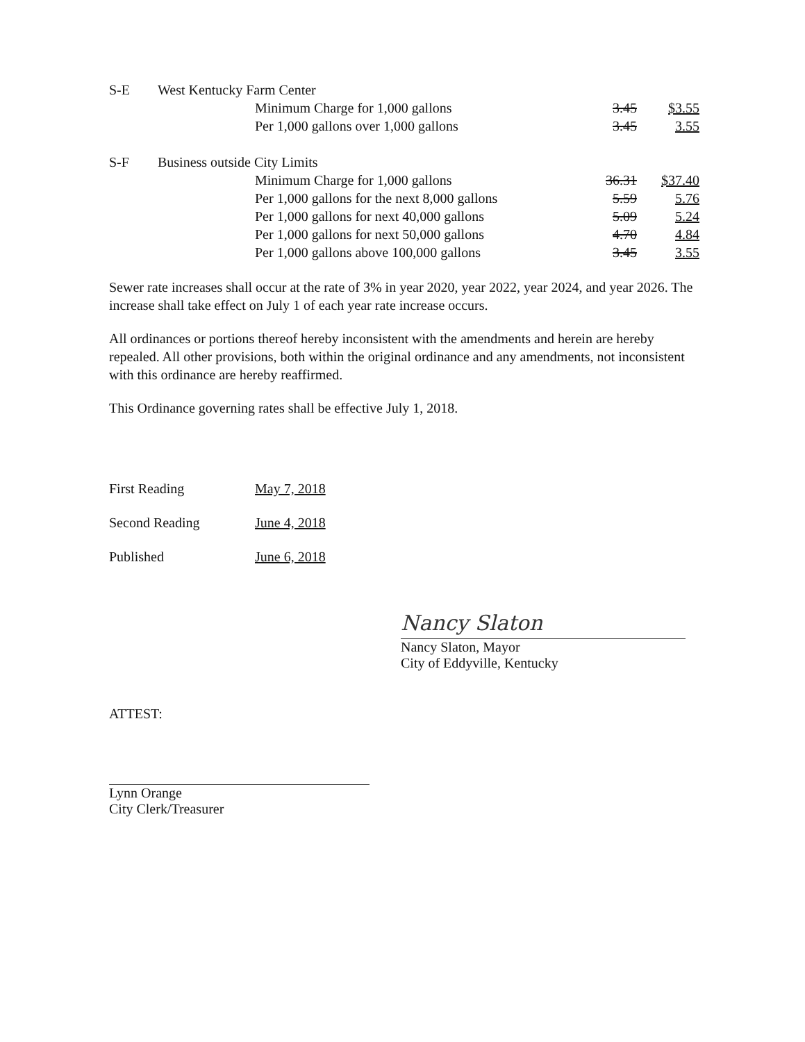| S-E | West Kentucky Farm Center | | | |
| | | Minimum Charge for 1,000 gallons | 3.45 | $3.55 |
| | | Per 1,000 gallons over 1,000 gallons | 3.45 | 3.55 |
| S-F | Business outside City Limits | | | |
| | | Minimum Charge for 1,000 gallons | 36.31 | $37.40 |
| | | Per 1,000 gallons for the next 8,000 gallons | 5.59 | 5.76 |
| | | Per 1,000 gallons for next 40,000 gallons | 5.09 | 5.24 |
| | | Per 1,000 gallons for next 50,000 gallons | 4.70 | 4.84 |
| | | Per 1,000 gallons above 100,000 gallons | 3.45 | 3.55 |
Sewer rate increases shall occur at the rate of 3% in year 2020, year 2022, year 2024, and year 2026. The increase shall take effect on July 1 of each year rate increase occurs.
All ordinances or portions thereof hereby inconsistent with the amendments and herein are hereby repealed. All other provisions, both within the original ordinance and any amendments, not inconsistent with this ordinance are hereby reaffirmed.
This Ordinance governing rates shall be effective July 1, 2018.
| First Reading | May 7, 2018 |
| Second Reading | June 4, 2018 |
| Published | June 6, 2018 |
Nancy Slaton
Nancy Slaton, Mayor
City of Eddyville, Kentucky
ATTEST:
Lynn Orange
City Clerk/Treasurer